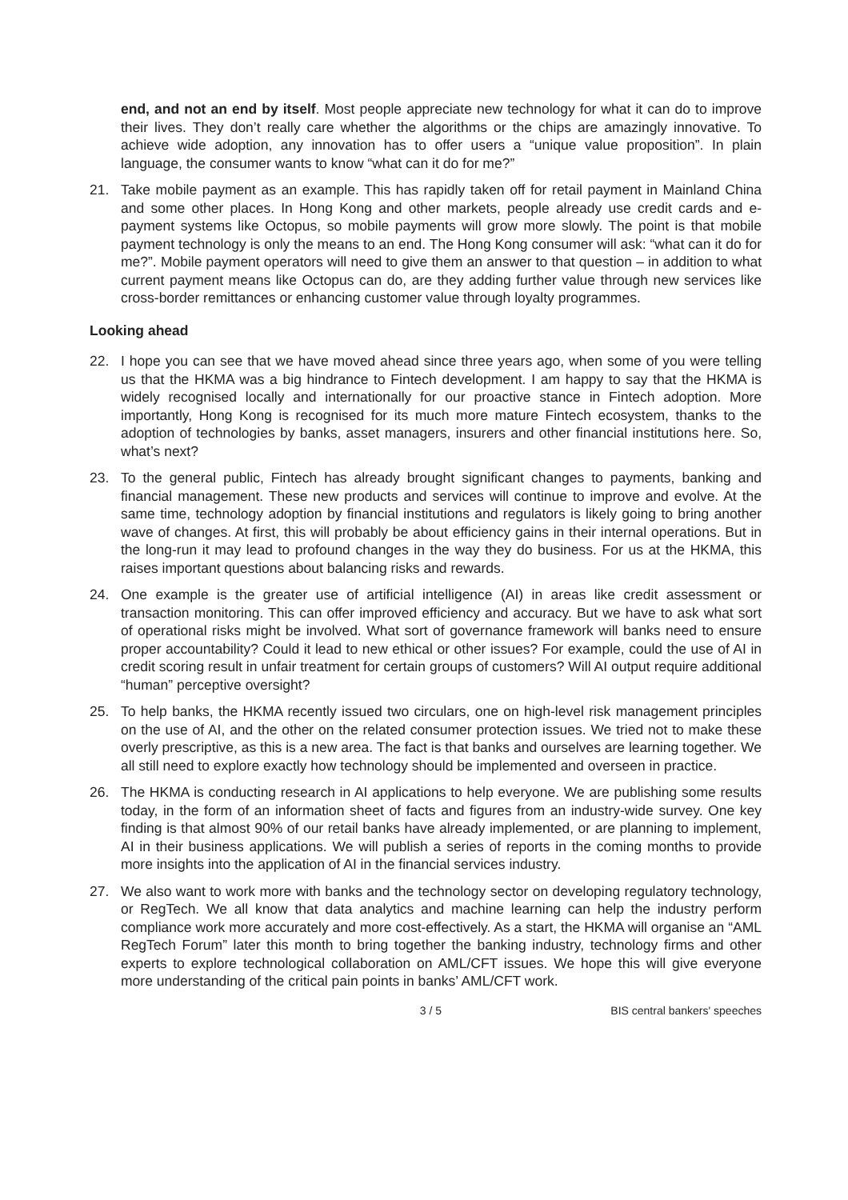end, and not an end by itself. Most people appreciate new technology for what it can do to improve their lives. They don’t really care whether the algorithms or the chips are amazingly innovative. To achieve wide adoption, any innovation has to offer users a “unique value proposition”. In plain language, the consumer wants to know “what can it do for me?”
21. Take mobile payment as an example. This has rapidly taken off for retail payment in Mainland China and some other places. In Hong Kong and other markets, people already use credit cards and e-payment systems like Octopus, so mobile payments will grow more slowly. The point is that mobile payment technology is only the means to an end. The Hong Kong consumer will ask: “what can it do for me?”. Mobile payment operators will need to give them an answer to that question – in addition to what current payment means like Octopus can do, are they adding further value through new services like cross-border remittances or enhancing customer value through loyalty programmes.
Looking ahead
22. I hope you can see that we have moved ahead since three years ago, when some of you were telling us that the HKMA was a big hindrance to Fintech development. I am happy to say that the HKMA is widely recognised locally and internationally for our proactive stance in Fintech adoption. More importantly, Hong Kong is recognised for its much more mature Fintech ecosystem, thanks to the adoption of technologies by banks, asset managers, insurers and other financial institutions here. So, what’s next?
23. To the general public, Fintech has already brought significant changes to payments, banking and financial management. These new products and services will continue to improve and evolve. At the same time, technology adoption by financial institutions and regulators is likely going to bring another wave of changes. At first, this will probably be about efficiency gains in their internal operations. But in the long-run it may lead to profound changes in the way they do business. For us at the HKMA, this raises important questions about balancing risks and rewards.
24. One example is the greater use of artificial intelligence (AI) in areas like credit assessment or transaction monitoring. This can offer improved efficiency and accuracy. But we have to ask what sort of operational risks might be involved. What sort of governance framework will banks need to ensure proper accountability? Could it lead to new ethical or other issues? For example, could the use of AI in credit scoring result in unfair treatment for certain groups of customers? Will AI output require additional “human” perceptive oversight?
25. To help banks, the HKMA recently issued two circulars, one on high-level risk management principles on the use of AI, and the other on the related consumer protection issues. We tried not to make these overly prescriptive, as this is a new area. The fact is that banks and ourselves are learning together. We all still need to explore exactly how technology should be implemented and overseen in practice.
26. The HKMA is conducting research in AI applications to help everyone. We are publishing some results today, in the form of an information sheet of facts and figures from an industry-wide survey. One key finding is that almost 90% of our retail banks have already implemented, or are planning to implement, AI in their business applications. We will publish a series of reports in the coming months to provide more insights into the application of AI in the financial services industry.
27. We also want to work more with banks and the technology sector on developing regulatory technology, or RegTech. We all know that data analytics and machine learning can help the industry perform compliance work more accurately and more cost-effectively. As a start, the HKMA will organise an “AML RegTech Forum” later this month to bring together the banking industry, technology firms and other experts to explore technological collaboration on AML/CFT issues. We hope this will give everyone more understanding of the critical pain points in banks’ AML/CFT work.
3 / 5 BIS central bankers' speeches